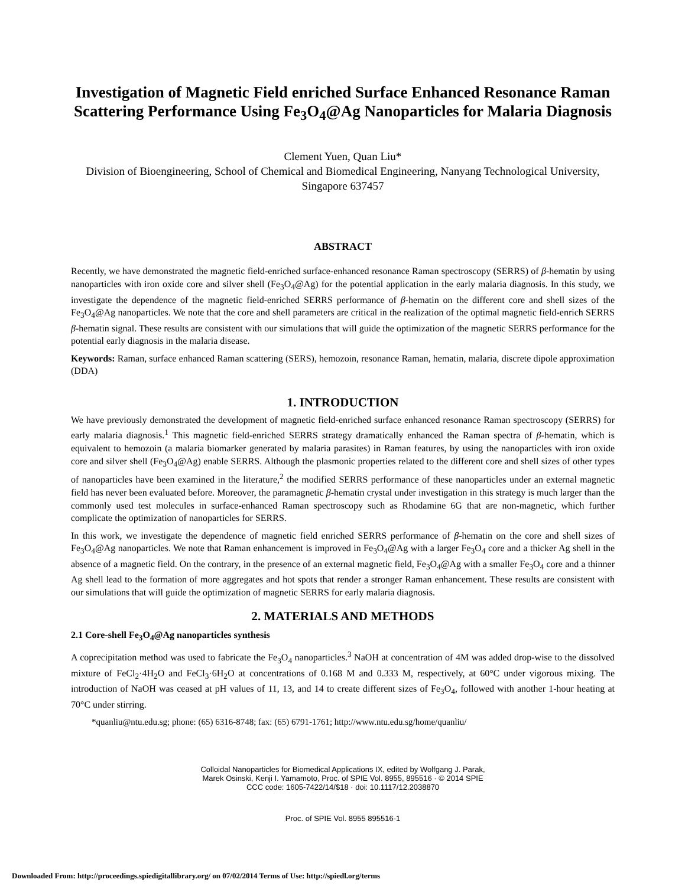Investigation of Magnetic Field enriched Surface Enhanced Resonance Raman Scattering Performance Using Fe<sub>3</sub>O<sub>4</sub>@Ag Nanoparticles for Malaria Diagnosis
Clement Yuen, Quan Liu*
Division of Bioengineering, School of Chemical and Biomedical Engineering, Nanyang Technological University, Singapore 637457
ABSTRACT
Recently, we have demonstrated the magnetic field-enriched surface-enhanced resonance Raman spectroscopy (SERRS) of β-hematin by using nanoparticles with iron oxide core and silver shell (Fe<sub>3</sub>O<sub>4</sub>@Ag) for the potential application in the early malaria diagnosis. In this study, we investigate the dependence of the magnetic field-enriched SERRS performance of β-hematin on the different core and shell sizes of the Fe<sub>3</sub>O<sub>4</sub>@Ag nanoparticles. We note that the core and shell parameters are critical in the realization of the optimal magnetic field-enrich SERRS β-hematin signal. These results are consistent with our simulations that will guide the optimization of the magnetic SERRS performance for the potential early diagnosis in the malaria disease.
Keywords: Raman, surface enhanced Raman scattering (SERS), hemozoin, resonance Raman, hematin, malaria, discrete dipole approximation (DDA)
1. INTRODUCTION
We have previously demonstrated the development of magnetic field-enriched surface enhanced resonance Raman spectroscopy (SERRS) for early malaria diagnosis.<sup>1</sup> This magnetic field-enriched SERRS strategy dramatically enhanced the Raman spectra of β-hematin, which is equivalent to hemozoin (a malaria biomarker generated by malaria parasites) in Raman features, by using the nanoparticles with iron oxide core and silver shell (Fe<sub>3</sub>O<sub>4</sub>@Ag) enable SERRS. Although the plasmonic properties related to the different core and shell sizes of other types of nanoparticles have been examined in the literature,<sup>2</sup> the modified SERRS performance of these nanoparticles under an external magnetic field has never been evaluated before. Moreover, the paramagnetic β-hematin crystal under investigation in this strategy is much larger than the commonly used test molecules in surface-enhanced Raman spectroscopy such as Rhodamine 6G that are non-magnetic, which further complicate the optimization of nanoparticles for SERRS.
In this work, we investigate the dependence of magnetic field enriched SERRS performance of β-hematin on the core and shell sizes of Fe<sub>3</sub>O<sub>4</sub>@Ag nanoparticles. We note that Raman enhancement is improved in Fe<sub>3</sub>O<sub>4</sub>@Ag with a larger Fe<sub>3</sub>O<sub>4</sub> core and a thicker Ag shell in the absence of a magnetic field. On the contrary, in the presence of an external magnetic field, Fe<sub>3</sub>O<sub>4</sub>@Ag with a smaller Fe<sub>3</sub>O<sub>4</sub> core and a thinner Ag shell lead to the formation of more aggregates and hot spots that render a stronger Raman enhancement. These results are consistent with our simulations that will guide the optimization of magnetic SERRS for early malaria diagnosis.
2. MATERIALS AND METHODS
2.1 Core-shell Fe<sub>3</sub>O<sub>4</sub>@Ag nanoparticles synthesis
A coprecipitation method was used to fabricate the Fe<sub>3</sub>O<sub>4</sub> nanoparticles.<sup>3</sup> NaOH at concentration of 4M was added drop-wise to the dissolved mixture of FeCl<sub>2</sub>·4H<sub>2</sub>O and FeCl<sub>3</sub>·6H<sub>2</sub>O at concentrations of 0.168 M and 0.333 M, respectively, at 60°C under vigorous mixing. The introduction of NaOH was ceased at pH values of 11, 13, and 14 to create different sizes of Fe<sub>3</sub>O<sub>4</sub>, followed with another 1-hour heating at 70°C under stirring.
*quanliu@ntu.edu.sg; phone: (65) 6316-8748; fax: (65) 6791-1761; http://www.ntu.edu.sg/home/quanliu/
Colloidal Nanoparticles for Biomedical Applications IX, edited by Wolfgang J. Parak,
Marek Osinski, Kenji I. Yamamoto, Proc. of SPIE Vol. 8955, 895516 · © 2014 SPIE
CCC code: 1605-7422/14/$18 · doi: 10.1117/12.2038870
Proc. of SPIE Vol. 8955 895516-1
Downloaded From: http://proceedings.spiedigitallibrary.org/ on 07/02/2014 Terms of Use: http://spiedl.org/terms